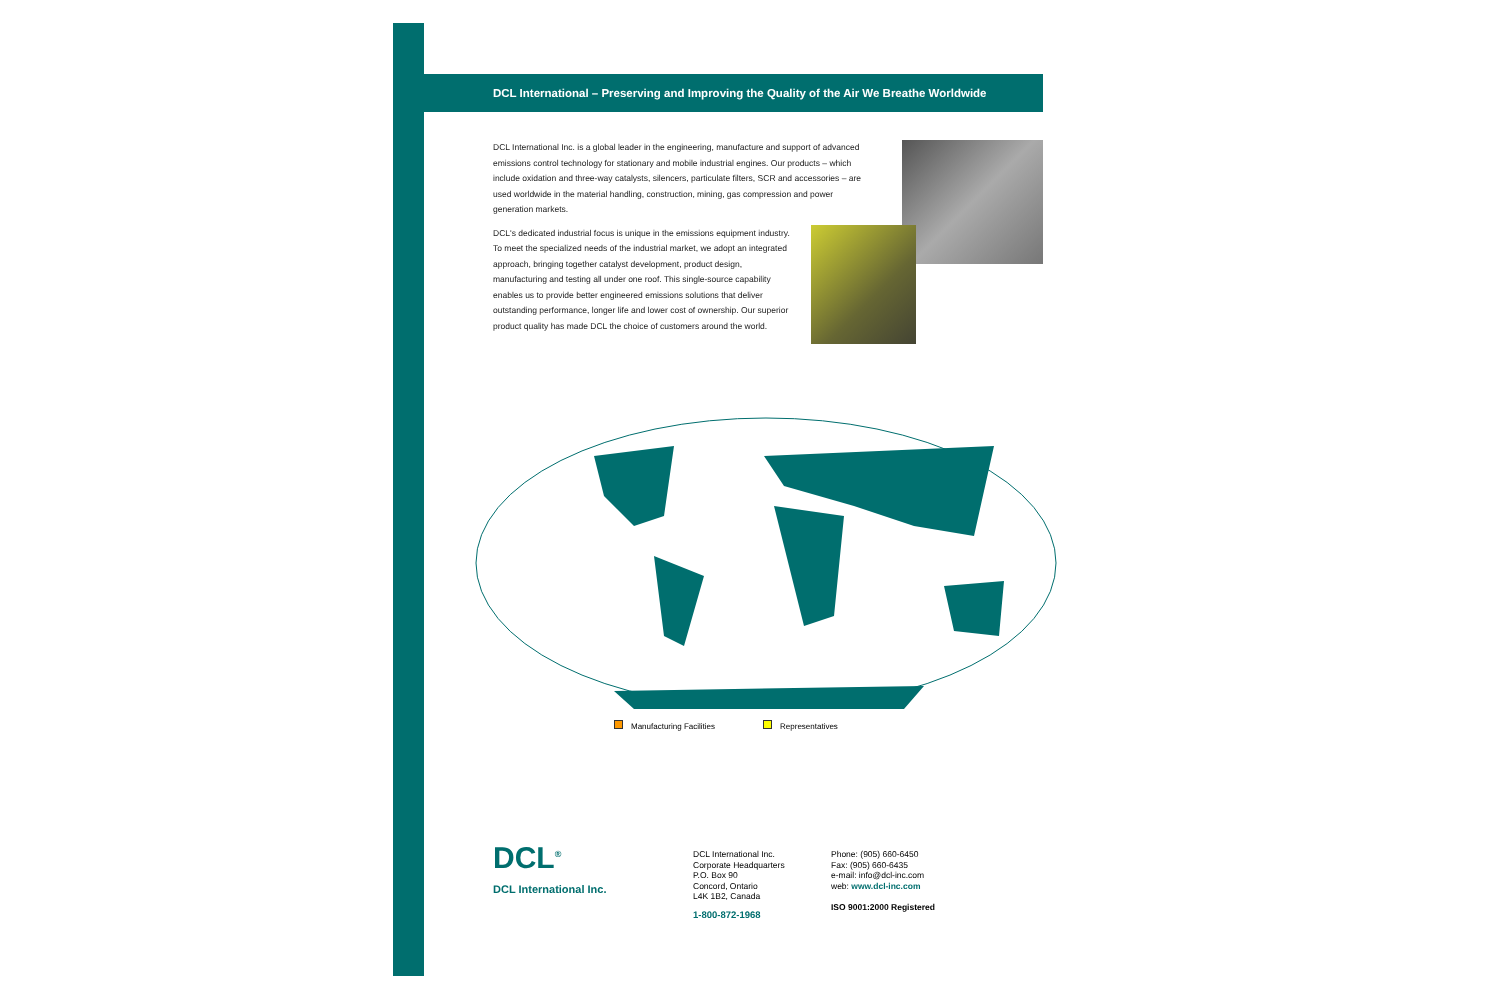DCL International – Preserving and Improving the Quality of the Air We Breathe Worldwide
DCL International Inc. is a global leader in the engineering, manufacture and support of advanced emissions control technology for stationary and mobile industrial engines. Our products – which include oxidation and three-way catalysts, silencers, particulate filters, SCR and accessories – are used worldwide in the material handling, construction, mining, gas compression and power generation markets.
DCL's dedicated industrial focus is unique in the emissions equipment industry. To meet the specialized needs of the industrial market, we adopt an integrated approach, bringing together catalyst development, product design, manufacturing and testing all under one roof. This single-source capability enables us to provide better engineered emissions solutions that deliver outstanding performance, longer life and lower cost of ownership. Our superior product quality has made DCL the choice of customers around the world.
Manufacturing Facilities Representatives
DCL<sup>®</sup>
DCL International Inc.
DCL International Inc.
Corporate Headquarters
P.O. Box 90
Concord, Ontario
L4K 1B2, Canada
1-800-872-1968
Phone: (905) 660-6450
Fax: (905) 660-6435
e-mail: info@dcl-inc.com
web: www.dcl-inc.com
ISO 9001:2000 Registered